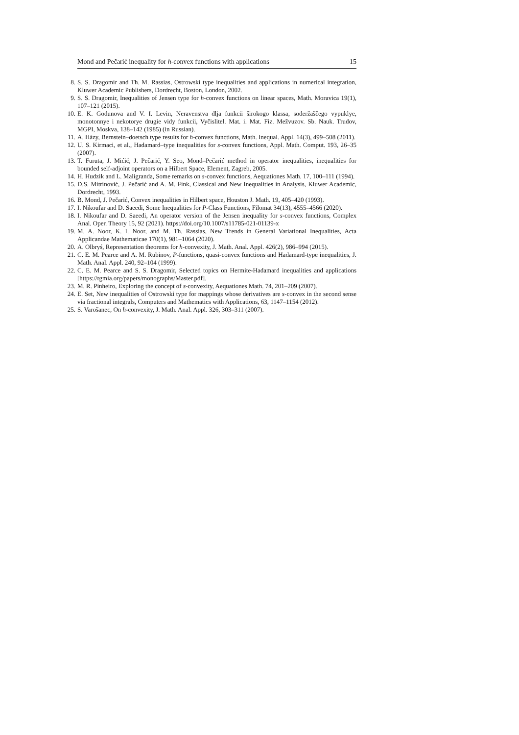Mond and Pečarić inequality for h-convex functions with applications 15
8. S. S. Dragomir and Th. M. Rassias, Ostrowski type inequalities and applications in numerical integration, Kluwer Academic Publishers, Dordrecht, Boston, London, 2002.
9. S. S. Dragomir, Inequalities of Jensen type for h-convex functions on linear spaces, Math. Moravica 19(1), 107–121 (2015).
10. E. K. Godunova and V. I. Levin, Neravenstva dlja funkcii širokogo klassa, soderžaščego vypuklye, monotonnye i nekotorye drugie vidy funkcii, Vyčislitel. Mat. i. Mat. Fiz. Mežvuzov. Sb. Nauk. Trudov, MGPI, Moskva, 138–142 (1985) (in Russian).
11. A. Házy, Bernstein–doetsch type results for h-convex functions, Math. Inequal. Appl. 14(3), 499–508 (2011).
12. U. S. Kirmaci, et al., Hadamard–type inequalities for s-convex functions, Appl. Math. Comput. 193, 26–35 (2007).
13. T. Furuta, J. Mićić, J. Pečarić, Y. Seo, Mond–Pečarić method in operator inequalities, inequalities for bounded self-adjoint operators on a Hilbert Space, Element, Zagreb, 2005.
14. H. Hudzik and L. Maligranda, Some remarks on s-convex functions, Aequationes Math. 17, 100–111 (1994).
15. D.S. Mitrinović, J. Pečarić and A. M. Fink, Classical and New Inequalities in Analysis, Kluwer Academic, Dordrecht, 1993.
16. B. Mond, J. Pečarić, Convex inequalities in Hilbert space, Houston J. Math. 19, 405–420 (1993).
17. I. Nikoufar and D. Saeedi, Some Inequalities for P-Class Functions, Filomat 34(13), 4555–4566 (2020).
18. I. Nikoufar and D. Saeedi, An operator version of the Jensen inequality for s-convex functions, Complex Anal. Oper. Theory 15, 92 (2021). https://doi.org/10.1007/s11785-021-01139-x
19. M. A. Noor, K. I. Noor, and M. Th. Rassias, New Trends in General Variational Inequalities, Acta Applicandae Mathematicae 170(1), 981–1064 (2020).
20. A. Olbryś, Representation theorems for h-convexity, J. Math. Anal. Appl. 426(2), 986–994 (2015).
21. C. E. M. Pearce and A. M. Rubinov, P-functions, quasi-convex functions and Hadamard-type inequalities, J. Math. Anal. Appl. 240, 92–104 (1999).
22. C. E. M. Pearce and S. S. Dragomir, Selected topics on Hermite-Hadamard inequalities and applications [https://rgmia.org/papers/monographs/Master.pdf].
23. M. R. Pinheiro, Exploring the concept of s-convexity, Aequationes Math. 74, 201–209 (2007).
24. E. Set, New inequalities of Ostrowski type for mappings whose derivatives are s-convex in the second sense via fractional integrals, Computers and Mathematics with Applications, 63, 1147–1154 (2012).
25. S. Varošanec, On h-convexity, J. Math. Anal. Appl. 326, 303–311 (2007).